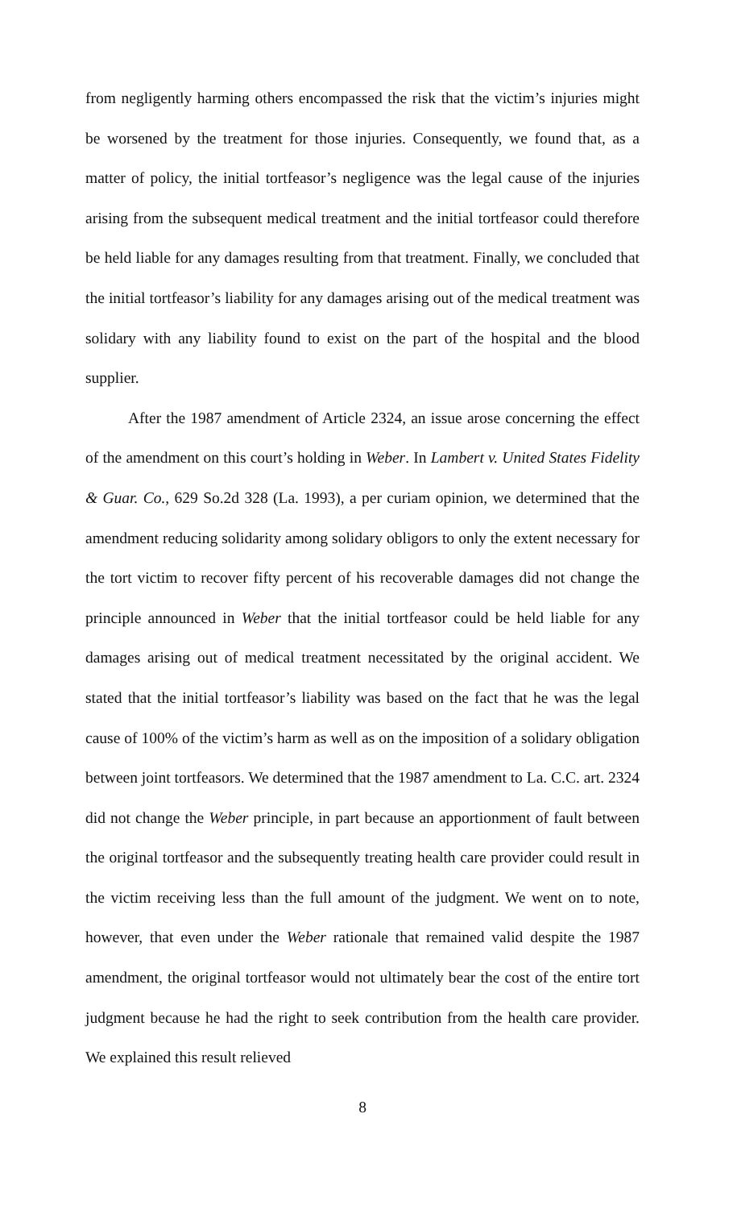from negligently harming others encompassed the risk that the victim’s injuries might be worsened by the treatment for those injuries. Consequently, we found that, as a matter of policy, the initial tortfeasor’s negligence was the legal cause of the injuries arising from the subsequent medical treatment and the initial tortfeasor could therefore be held liable for any damages resulting from that treatment. Finally, we concluded that the initial tortfeasor’s liability for any damages arising out of the medical treatment was solidary with any liability found to exist on the part of the hospital and the blood supplier.
After the 1987 amendment of Article 2324, an issue arose concerning the effect of the amendment on this court’s holding in Weber. In Lambert v. United States Fidelity & Guar. Co., 629 So.2d 328 (La. 1993), a per curiam opinion, we determined that the amendment reducing solidarity among solidary obligors to only the extent necessary for the tort victim to recover fifty percent of his recoverable damages did not change the principle announced in Weber that the initial tortfeasor could be held liable for any damages arising out of medical treatment necessitated by the original accident. We stated that the initial tortfeasor’s liability was based on the fact that he was the legal cause of 100% of the victim’s harm as well as on the imposition of a solidary obligation between joint tortfeasors. We determined that the 1987 amendment to La. C.C. art. 2324 did not change the Weber principle, in part because an apportionment of fault between the original tortfeasor and the subsequently treating health care provider could result in the victim receiving less than the full amount of the judgment. We went on to note, however, that even under the Weber rationale that remained valid despite the 1987 amendment, the original tortfeasor would not ultimately bear the cost of the entire tort judgment because he had the right to seek contribution from the health care provider. We explained this result relieved
8